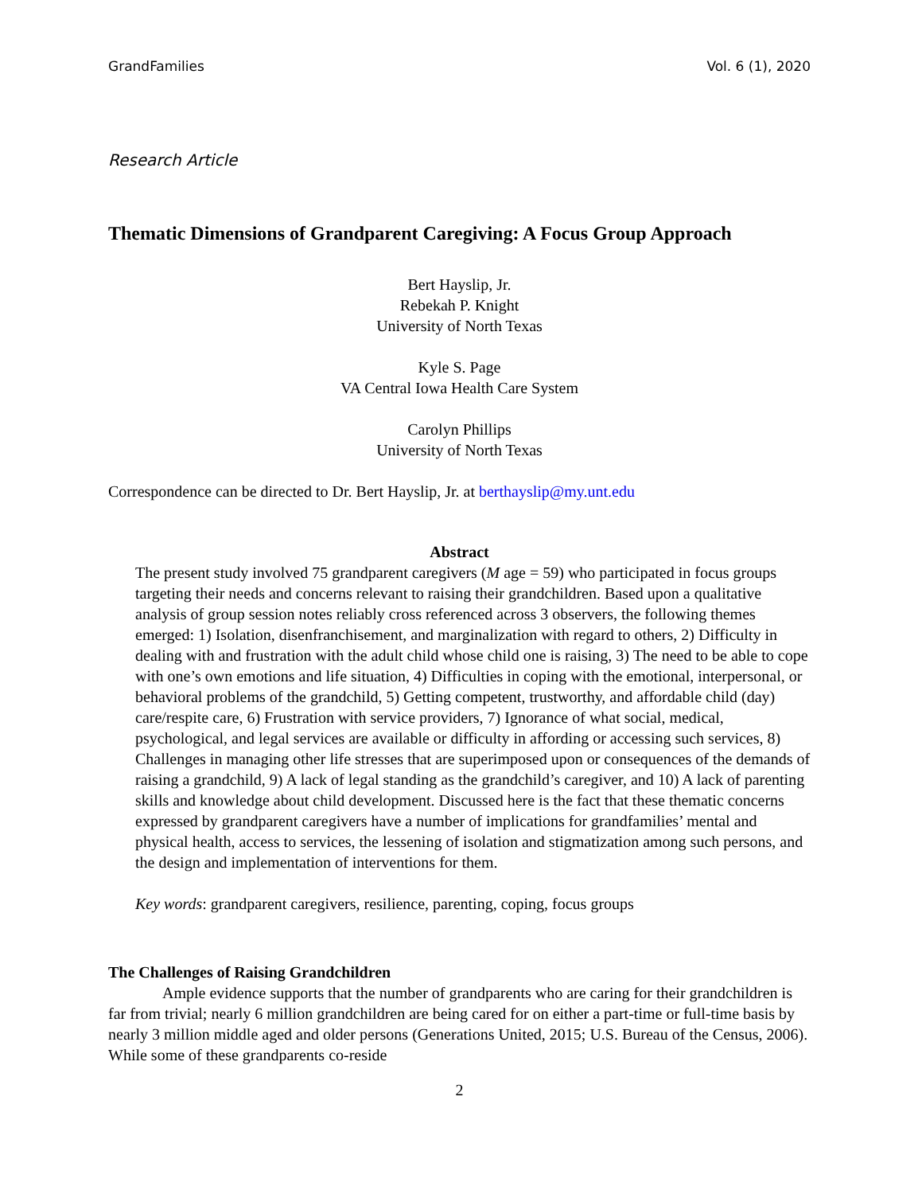GrandFamilies Vol. 6 (1), 2020
Research Article
Thematic Dimensions of Grandparent Caregiving: A Focus Group Approach
Bert Hayslip, Jr.
Rebekah P. Knight
University of North Texas
Kyle S. Page
VA Central Iowa Health Care System
Carolyn Phillips
University of North Texas
Correspondence can be directed to Dr. Bert Hayslip, Jr. at berthayslip@my.unt.edu
Abstract
The present study involved 75 grandparent caregivers (M age = 59) who participated in focus groups targeting their needs and concerns relevant to raising their grandchildren. Based upon a qualitative analysis of group session notes reliably cross referenced across 3 observers, the following themes emerged: 1) Isolation, disenfranchisement, and marginalization with regard to others, 2) Difficulty in dealing with and frustration with the adult child whose child one is raising, 3) The need to be able to cope with one’s own emotions and life situation, 4) Difficulties in coping with the emotional, interpersonal, or behavioral problems of the grandchild, 5) Getting competent, trustworthy, and affordable child (day) care/respite care, 6) Frustration with service providers, 7) Ignorance of what social, medical, psychological, and legal services are available or difficulty in affording or accessing such services, 8) Challenges in managing other life stresses that are superimposed upon or consequences of the demands of raising a grandchild, 9) A lack of legal standing as the grandchild’s caregiver, and 10) A lack of parenting skills and knowledge about child development. Discussed here is the fact that these thematic concerns expressed by grandparent caregivers have a number of implications for grandfamilies’ mental and physical health, access to services, the lessening of isolation and stigmatization among such persons, and the design and implementation of interventions for them.
Key words: grandparent caregivers, resilience, parenting, coping, focus groups
The Challenges of Raising Grandchildren
Ample evidence supports that the number of grandparents who are caring for their grandchildren is far from trivial; nearly 6 million grandchildren are being cared for on either a part-time or full-time basis by nearly 3 million middle aged and older persons (Generations United, 2015; U.S. Bureau of the Census, 2006). While some of these grandparents co-reside
2